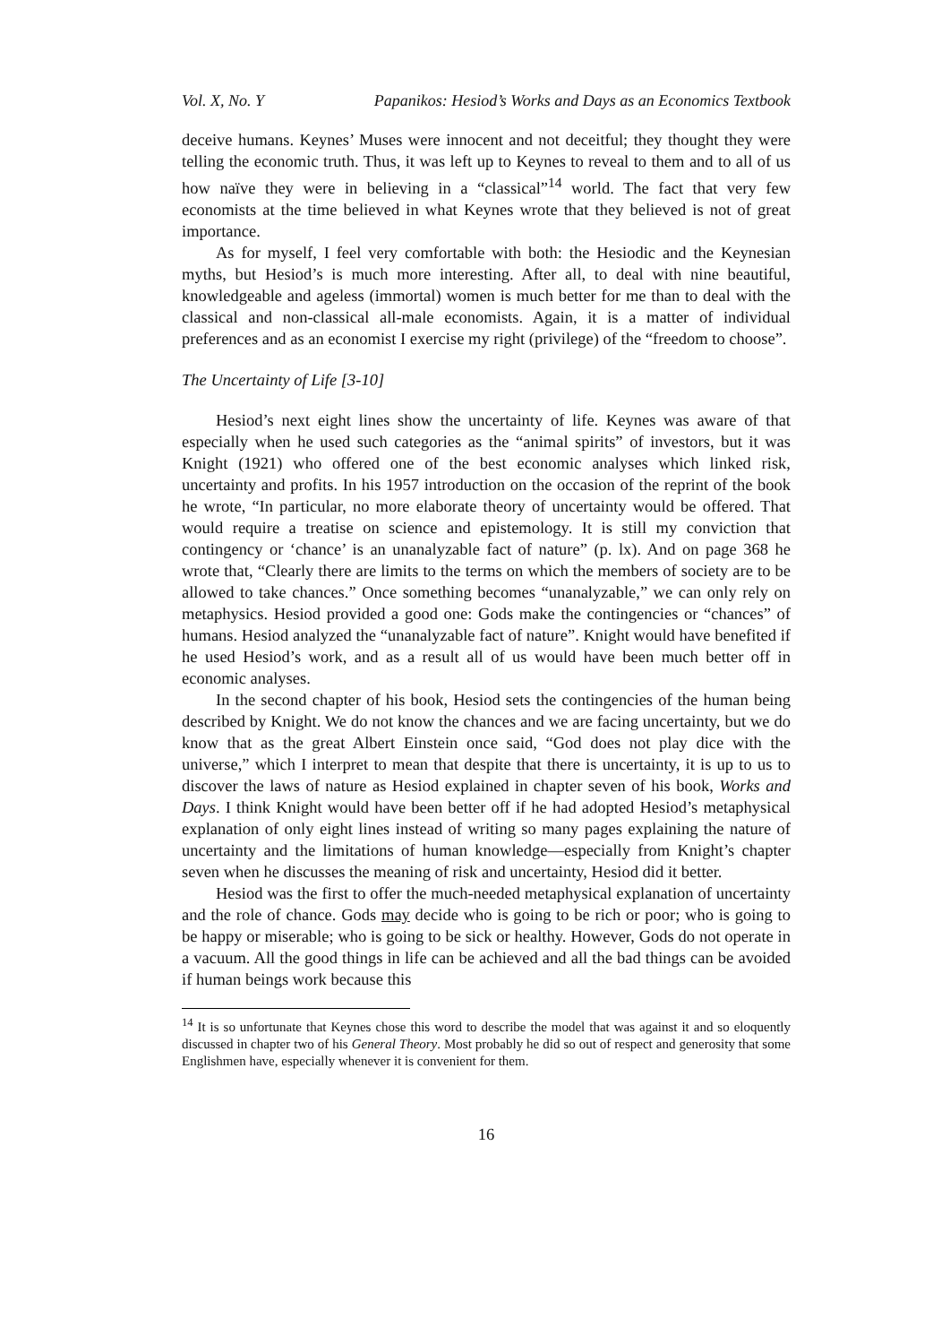Vol. X, No. Y Papanikos: Hesiod’s Works and Days as an Economics Textbook
deceive humans. Keynes’ Muses were innocent and not deceitful; they thought they were telling the economic truth. Thus, it was left up to Keynes to reveal to them and to all of us how naïve they were in believing in a “classical”<sup>14</sup> world. The fact that very few economists at the time believed in what Keynes wrote that they believed is not of great importance.
As for myself, I feel very comfortable with both: the Hesiodic and the Keynesian myths, but Hesiod’s is much more interesting. After all, to deal with nine beautiful, knowledgeable and ageless (immortal) women is much better for me than to deal with the classical and non-classical all-male economists. Again, it is a matter of individual preferences and as an economist I exercise my right (privilege) of the “freedom to choose”.
The Uncertainty of Life [3-10]
Hesiod’s next eight lines show the uncertainty of life. Keynes was aware of that especially when he used such categories as the “animal spirits” of investors, but it was Knight (1921) who offered one of the best economic analyses which linked risk, uncertainty and profits. In his 1957 introduction on the occasion of the reprint of the book he wrote, “In particular, no more elaborate theory of uncertainty would be offered. That would require a treatise on science and epistemology. It is still my conviction that contingency or ‘chance’ is an unanalyzable fact of nature” (p. lx). And on page 368 he wrote that, “Clearly there are limits to the terms on which the members of society are to be allowed to take chances.” Once something becomes “unanalyzable,” we can only rely on metaphysics. Hesiod provided a good one: Gods make the contingencies or “chances” of humans. Hesiod analyzed the “unanalyzable fact of nature”. Knight would have benefited if he used Hesiod’s work, and as a result all of us would have been much better off in economic analyses.
In the second chapter of his book, Hesiod sets the contingencies of the human being described by Knight. We do not know the chances and we are facing uncertainty, but we do know that as the great Albert Einstein once said, “God does not play dice with the universe,” which I interpret to mean that despite that there is uncertainty, it is up to us to discover the laws of nature as Hesiod explained in chapter seven of his book, Works and Days. I think Knight would have been better off if he had adopted Hesiod’s metaphysical explanation of only eight lines instead of writing so many pages explaining the nature of uncertainty and the limitations of human knowledge—especially from Knight’s chapter seven when he discusses the meaning of risk and uncertainty, Hesiod did it better.
Hesiod was the first to offer the much-needed metaphysical explanation of uncertainty and the role of chance. Gods may decide who is going to be rich or poor; who is going to be happy or miserable; who is going to be sick or healthy. However, Gods do not operate in a vacuum. All the good things in life can be achieved and all the bad things can be avoided if human beings work because this
<sup>14</sup> It is so unfortunate that Keynes chose this word to describe the model that was against it and so eloquently discussed in chapter two of his General Theory. Most probably he did so out of respect and generosity that some Englishmen have, especially whenever it is convenient for them.
16